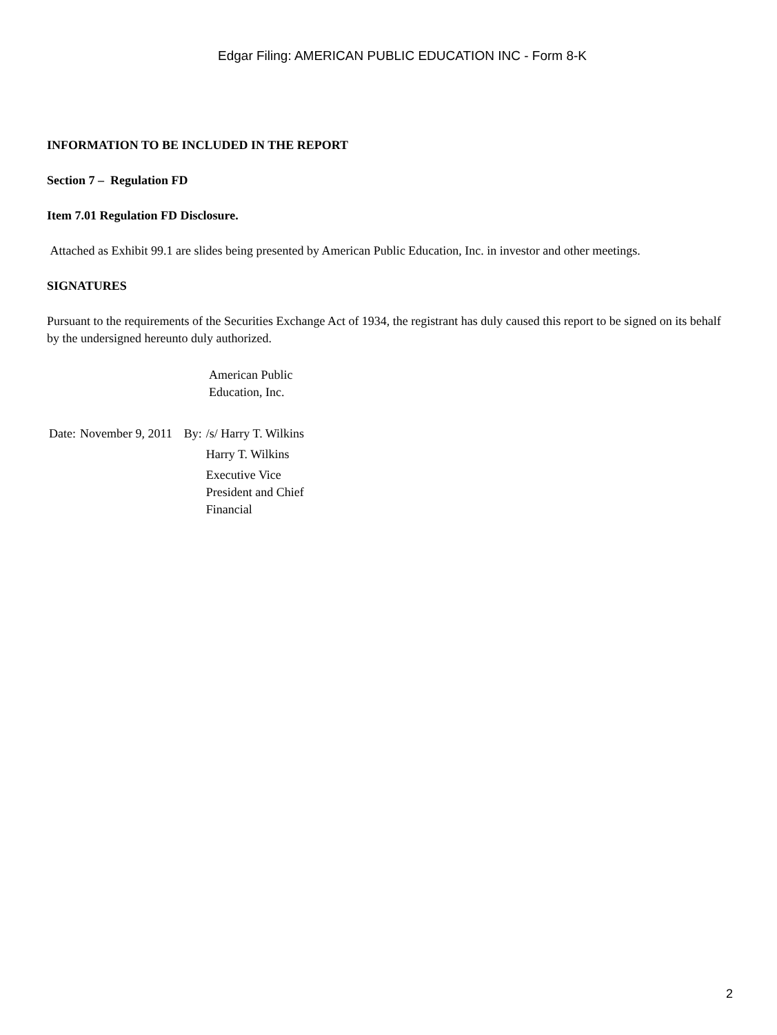Edgar Filing: AMERICAN PUBLIC EDUCATION INC - Form 8-K
INFORMATION TO BE INCLUDED IN THE REPORT
Section 7 – Regulation FD
Item 7.01 Regulation FD Disclosure.
Attached as Exhibit 99.1 are slides being presented by American Public Education, Inc. in investor and other meetings.
SIGNATURES
Pursuant to the requirements of the Securities Exchange Act of 1934, the registrant has duly caused this report to be signed on its behalf by the undersigned hereunto duly authorized.
American Public
Education, Inc.
| Date: | November 9, 2011 | By: | /s/ Harry T. Wilkins |
| | | | Harry T. Wilkins |
| | | | Executive Vice President and Chief Financial |
2